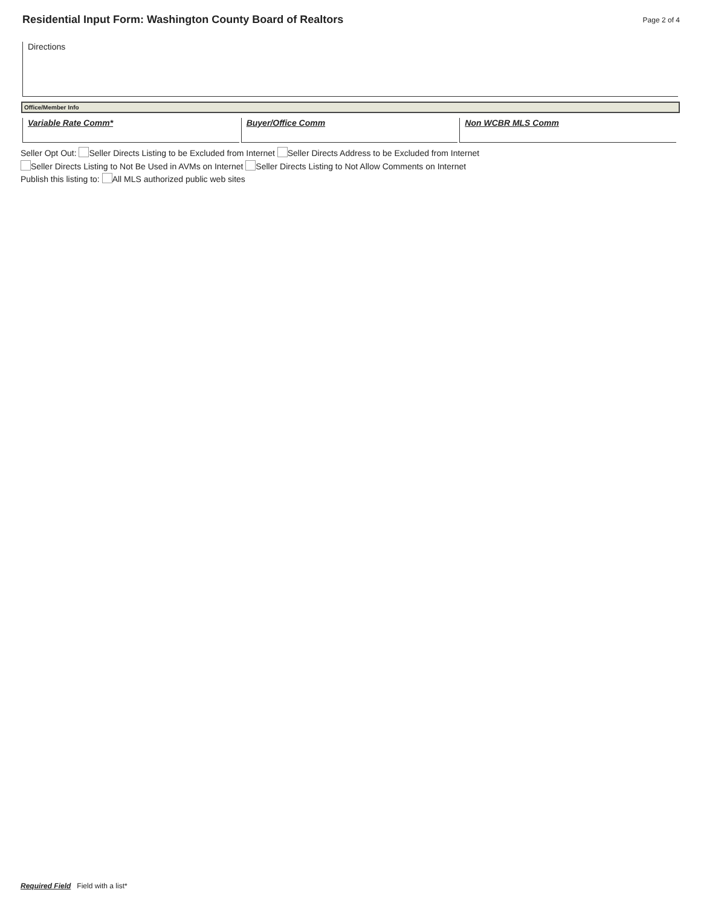Residential Input Form: Washington County Board of Realtors
Page 2 of 4
Directions
Office/Member Info
Variable Rate Comm* Buyer/Office Comm Non WCBR MLS Comm
Seller Opt Out: Seller Directs Listing to be Excluded from Internet Seller Directs Address to be Excluded from Internet
Seller Directs Listing to Not Be Used in AVMs on Internet Seller Directs Listing to Not Allow Comments on Internet
Publish this listing to: All MLS authorized public web sites
Required Field Field with a list*